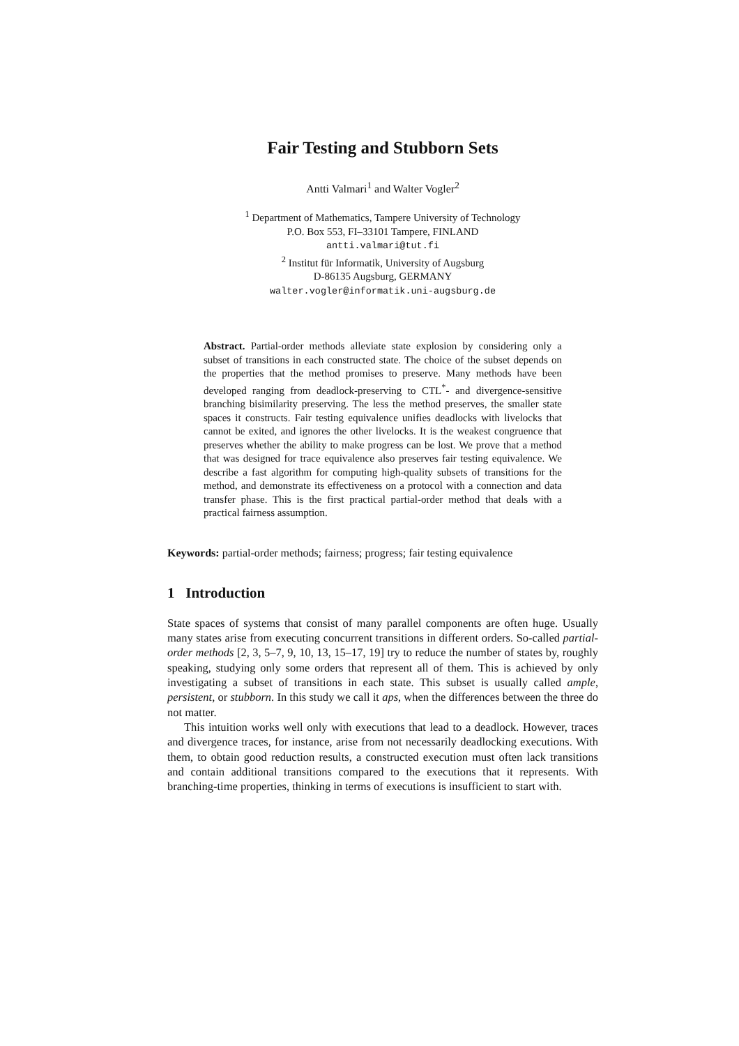Fair Testing and Stubborn Sets
Antti Valmari<sup>1</sup> and Walter Vogler<sup>2</sup>
<sup>1</sup> Department of Mathematics, Tampere University of Technology
P.O. Box 553, FI–33101 Tampere, FINLAND
antti.valmari@tut.fi
<sup>2</sup> Institut für Informatik, University of Augsburg
D-86135 Augsburg, GERMANY
walter.vogler@informatik.uni-augsburg.de
Abstract. Partial-order methods alleviate state explosion by considering only a subset of transitions in each constructed state. The choice of the subset depends on the properties that the method promises to preserve. Many methods have been developed ranging from deadlock-preserving to CTL<sup>*</sup>- and divergence-sensitive branching bisimilarity preserving. The less the method preserves, the smaller state spaces it constructs. Fair testing equivalence unifies deadlocks with livelocks that cannot be exited, and ignores the other livelocks. It is the weakest congruence that preserves whether the ability to make progress can be lost. We prove that a method that was designed for trace equivalence also preserves fair testing equivalence. We describe a fast algorithm for computing high-quality subsets of transitions for the method, and demonstrate its effectiveness on a protocol with a connection and data transfer phase. This is the first practical partial-order method that deals with a practical fairness assumption.
Keywords: partial-order methods; fairness; progress; fair testing equivalence
1 Introduction
State spaces of systems that consist of many parallel components are often huge. Usually many states arise from executing concurrent transitions in different orders. So-called partial-order methods [2, 3, 5–7, 9, 10, 13, 15–17, 19] try to reduce the number of states by, roughly speaking, studying only some orders that represent all of them. This is achieved by only investigating a subset of transitions in each state. This subset is usually called ample, persistent, or stubborn. In this study we call it aps, when the differences between the three do not matter.
This intuition works well only with executions that lead to a deadlock. However, traces and divergence traces, for instance, arise from not necessarily deadlocking executions. With them, to obtain good reduction results, a constructed execution must often lack transitions and contain additional transitions compared to the executions that it represents. With branching-time properties, thinking in terms of executions is insufficient to start with.